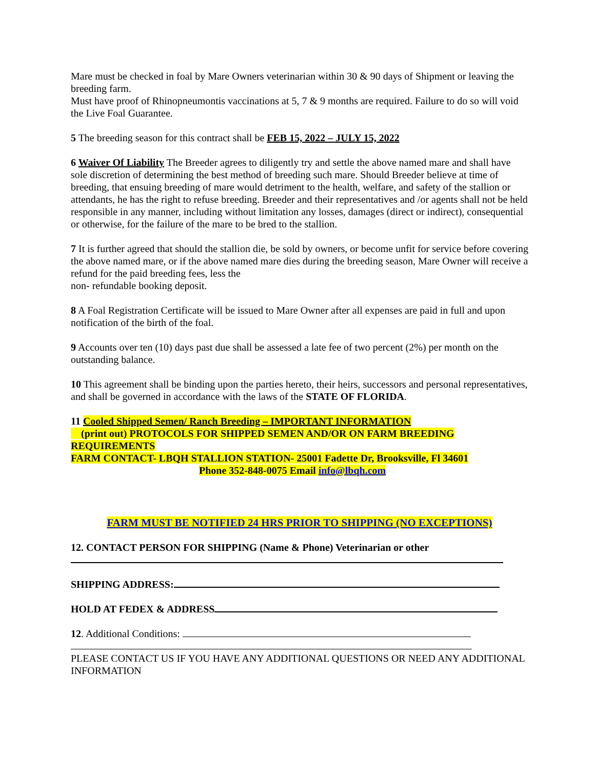Mare must be checked in foal by Mare Owners veterinarian within 30 & 90 days of Shipment or leaving the breeding farm.
Must have proof of Rhinopneumontis vaccinations at 5, 7 & 9 months are required. Failure to do so will void the Live Foal Guarantee.
5 The breeding season for this contract shall be FEB 15, 2022 – JULY 15, 2022
6 Waiver Of Liability The Breeder agrees to diligently try and settle the above named mare and shall have sole discretion of determining the best method of breeding such mare. Should Breeder believe at time of breeding, that ensuing breeding of mare would detriment to the health, welfare, and safety of the stallion or attendants, he has the right to refuse breeding. Breeder and their representatives and /or agents shall not be held responsible in any manner, including without limitation any losses, damages (direct or indirect), consequential or otherwise, for the failure of the mare to be bred to the stallion.
7 It is further agreed that should the stallion die, be sold by owners, or become unfit for service before covering the above named mare, or if the above named mare dies during the breeding season, Mare Owner will receive a refund for the paid breeding fees, less the
non- refundable booking deposit.
8 A Foal Registration Certificate will be issued to Mare Owner after all expenses are paid in full and upon notification of the birth of the foal.
9 Accounts over ten (10) days past due shall be assessed a late fee of two percent (2%) per month on the outstanding balance.
10 This agreement shall be binding upon the parties hereto, their heirs, successors and personal representatives, and shall be governed in accordance with the laws of the STATE OF FLORIDA.
11 Cooled Shipped Semen/ Ranch Breeding – IMPORTANT INFORMATION
(print out) PROTOCOLS FOR SHIPPED SEMEN AND/OR ON FARM BREEDING REQUIREMENTS
FARM CONTACT- LBQH STALLION STATION- 25001 Fadette Dr, Brooksville, Fl 34601
Phone 352-848-0075 Email info@lbqh.com
FARM MUST BE NOTIFIED 24 HRS PRIOR TO SHIPPING (NO EXCEPTIONS)
12. CONTACT PERSON FOR SHIPPING (Name & Phone) Veterinarian or other
SHIPPING ADDRESS:
HOLD AT FEDEX & ADDRESS
12. Additional Conditions:
PLEASE CONTACT US IF YOU HAVE ANY ADDITIONAL QUESTIONS OR NEED ANY ADDITIONAL INFORMATION